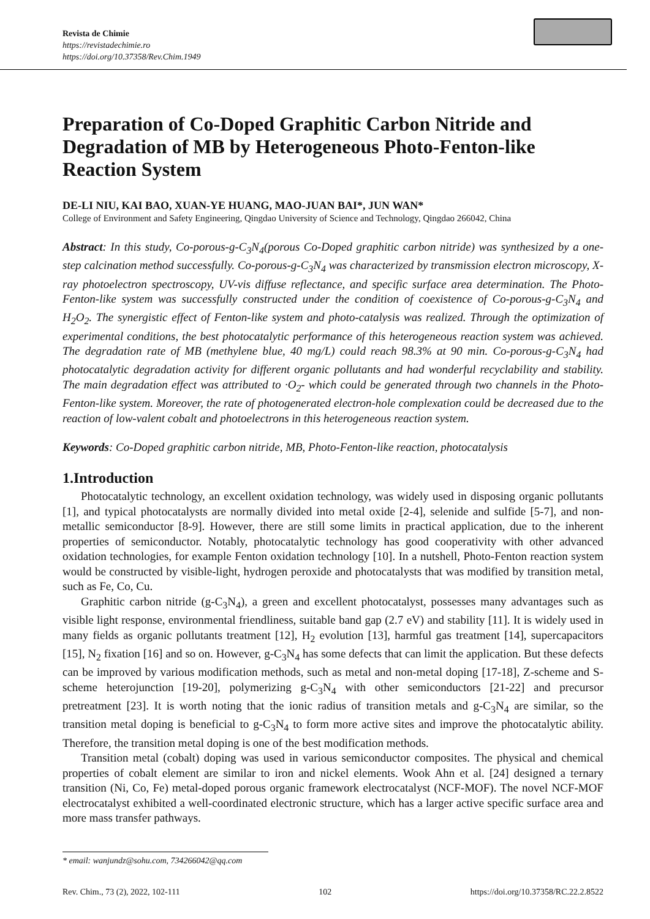Revista de Chimie
https://revistadechimie.ro
https://doi.org/10.37358/Rev.Chim.1949
Preparation of Co-Doped Graphitic Carbon Nitride and Degradation of MB by Heterogeneous Photo-Fenton-like Reaction System
DE-LI NIU, KAI BAO, XUAN-YE HUANG, MAO-JUAN BAI*, JUN WAN*
College of Environment and Safety Engineering, Qingdao University of Science and Technology, Qingdao 266042, China
Abstract: In this study, Co-porous-g-C<sub>3</sub>N<sub>4</sub>(porous Co-Doped graphitic carbon nitride) was synthesized by a one-step calcination method successfully. Co-porous-g-C<sub>3</sub>N<sub>4</sub> was characterized by transmission electron microscopy, X-ray photoelectron spectroscopy, UV-vis diffuse reflectance, and specific surface area determination. The Photo- Fenton-like system was successfully constructed under the condition of coexistence of Co-porous-g-C<sub>3</sub>N<sub>4</sub> and H<sub>2</sub>O<sub>2</sub>. The synergistic effect of Fenton-like system and photo-catalysis was realized. Through the optimization of experimental conditions, the best photocatalytic performance of this heterogeneous reaction system was achieved. The degradation rate of MB (methylene blue, 40 mg/L) could reach 98.3% at 90 min. Co-porous-g-C<sub>3</sub>N<sub>4</sub> had photocatalytic degradation activity for different organic pollutants and had wonderful recyclability and stability. The main degradation effect was attributed to ·O<sub>2</sub>- which could be generated through two channels in the Photo- Fenton-like system. Moreover, the rate of photogenerated electron-hole complexation could be decreased due to the reaction of low-valent cobalt and photoelectrons in this heterogeneous reaction system.
Keywords: Co-Doped graphitic carbon nitride, MB, Photo-Fenton-like reaction, photocatalysis
1.Introduction
Photocatalytic technology, an excellent oxidation technology, was widely used in disposing organic pollutants [1], and typical photocatalysts are normally divided into metal oxide [2-4], selenide and sulfide [5-7], and non-metallic semiconductor [8-9]. However, there are still some limits in practical application, due to the inherent properties of semiconductor. Notably, photocatalytic technology has good cooperativity with other advanced oxidation technologies, for example Fenton oxidation technology [10]. In a nutshell, Photo-Fenton reaction system would be constructed by visible-light, hydrogen peroxide and photocatalysts that was modified by transition metal, such as Fe, Co, Cu.
Graphitic carbon nitride (g-C<sub>3</sub>N<sub>4</sub>), a green and excellent photocatalyst, possesses many advantages such as visible light response, environmental friendliness, suitable band gap (2.7 eV) and stability [11]. It is widely used in many fields as organic pollutants treatment [12], H<sub>2</sub> evolution [13], harmful gas treatment [14], supercapacitors [15], N<sub>2</sub> fixation [16] and so on. However, g-C<sub>3</sub>N<sub>4</sub> has some defects that can limit the application. But these defects can be improved by various modification methods, such as metal and non-metal doping [17-18], Z-scheme and S-scheme heterojunction [19-20], polymerizing g-C<sub>3</sub>N<sub>4</sub> with other semiconductors [21-22] and precursor pretreatment [23]. It is worth noting that the ionic radius of transition metals and g-C<sub>3</sub>N<sub>4</sub> are similar, so the transition metal doping is beneficial to g-C<sub>3</sub>N<sub>4</sub> to form more active sites and improve the photocatalytic ability. Therefore, the transition metal doping is one of the best modification methods.
Transition metal (cobalt) doping was used in various semiconductor composites. The physical and chemical properties of cobalt element are similar to iron and nickel elements. Wook Ahn et al. [24] designed a ternary transition (Ni, Co, Fe) metal-doped porous organic framework electrocatalyst (NCF-MOF). The novel NCF-MOF electrocatalyst exhibited a well-coordinated electronic structure, which has a larger active specific surface area and more mass transfer pathways.
* email: wanjundz@sohu.com, 734266042@qq.com
Rev. Chim., 73 (2), 2022, 102-111 102 https://doi.org/10.37358/RC.22.2.8522